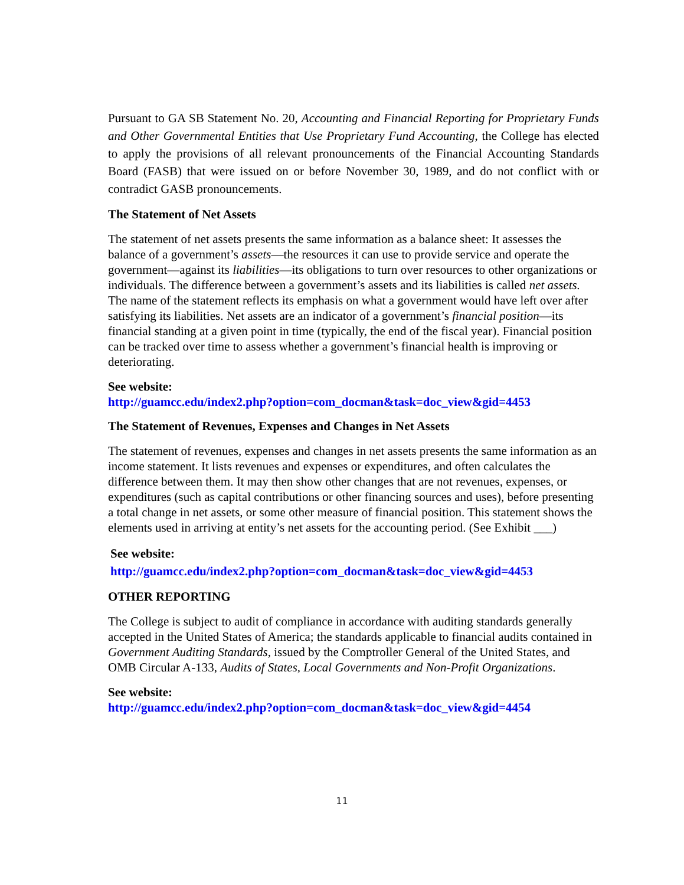Pursuant to GA SB Statement No. 20, Accounting and Financial Reporting for Proprietary Funds and Other Governmental Entities that Use Proprietary Fund Accounting, the College has elected to apply the provisions of all relevant pronouncements of the Financial Accounting Standards Board (FASB) that were issued on or before November 30, 1989, and do not conflict with or contradict GASB pronouncements.
The Statement of Net Assets
The statement of net assets presents the same information as a balance sheet: It assesses the balance of a government’s assets—the resources it can use to provide service and operate the government—against its liabilities—its obligations to turn over resources to other organizations or individuals. The difference between a government’s assets and its liabilities is called net assets. The name of the statement reflects its emphasis on what a government would have left over after satisfying its liabilities. Net assets are an indicator of a government’s financial position—its financial standing at a given point in time (typically, the end of the fiscal year). Financial position can be tracked over time to assess whether a government’s financial health is improving or deteriorating.
See website:
http://guamcc.edu/index2.php?option=com_docman&task=doc_view&gid=4453
The Statement of Revenues, Expenses and Changes in Net Assets
The statement of revenues, expenses and changes in net assets presents the same information as an income statement. It lists revenues and expenses or expenditures, and often calculates the difference between them. It may then show other changes that are not revenues, expenses, or expenditures (such as capital contributions or other financing sources and uses), before presenting a total change in net assets, or some other measure of financial position. This statement shows the elements used in arriving at entity’s net assets for the accounting period. (See Exhibit ___)
See website:
http://guamcc.edu/index2.php?option=com_docman&task=doc_view&gid=4453
OTHER REPORTING
The College is subject to audit of compliance in accordance with auditing standards generally accepted in the United States of America; the standards applicable to financial audits contained in Government Auditing Standards, issued by the Comptroller General of the United States, and OMB Circular A-133, Audits of States, Local Governments and Non-Profit Organizations.
See website:
http://guamcc.edu/index2.php?option=com_docman&task=doc_view&gid=4454
11